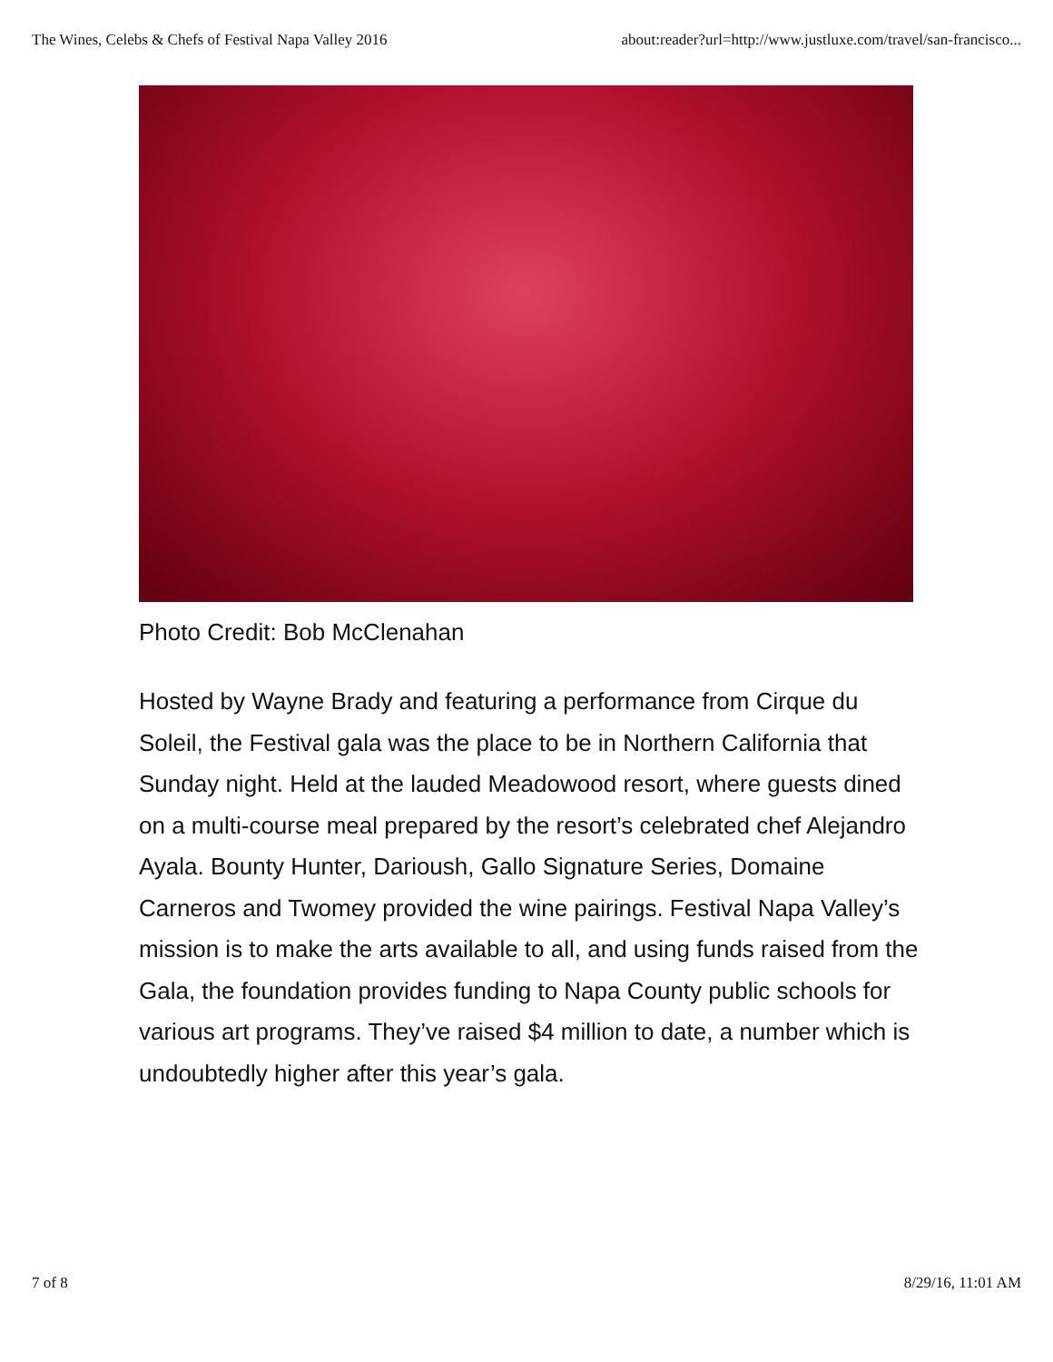The Wines, Celebs & Chefs of Festival Napa Valley 2016 about:reader?url=http://www.justluxe.com/travel/san-francisco...
Photo Credit: Bob McClenahan
Hosted by Wayne Brady and featuring a performance from Cirque du Soleil, the Festival gala was the place to be in Northern California that Sunday night. Held at the lauded Meadowood resort, where guests dined on a multi-course meal prepared by the resort’s celebrated chef Alejandro Ayala. Bounty Hunter, Darioush, Gallo Signature Series, Domaine Carneros and Twomey provided the wine pairings. Festival Napa Valley’s mission is to make the arts available to all, and using funds raised from the Gala, the foundation provides funding to Napa County public schools for various art programs. They’ve raised $4 million to date, a number which is undoubtedly higher after this year’s gala.
7 of 8 8/29/16, 11:01 AM